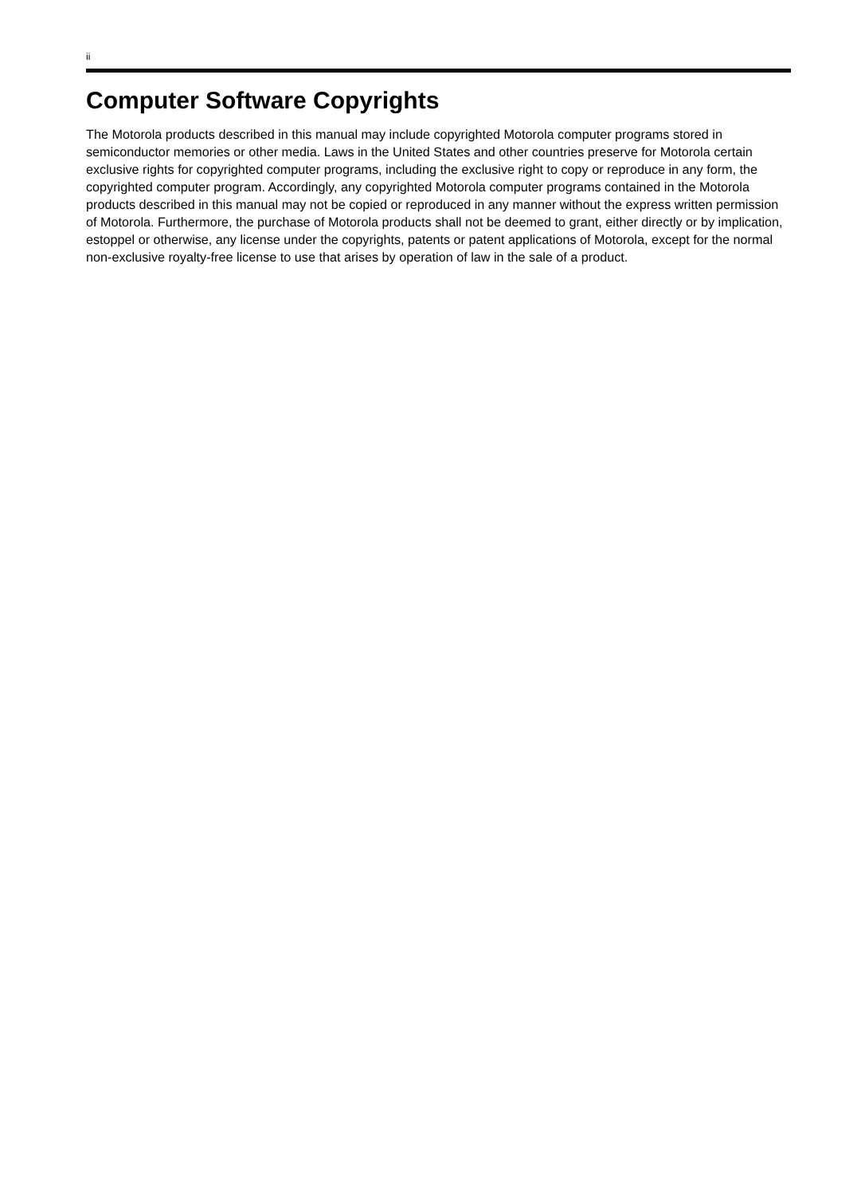ii
Computer Software Copyrights
The Motorola products described in this manual may include copyrighted Motorola computer programs stored in semiconductor memories or other media. Laws in the United States and other countries preserve for Motorola certain exclusive rights for copyrighted computer programs, including the exclusive right to copy or reproduce in any form, the copyrighted computer program. Accordingly, any copyrighted Motorola computer programs contained in the Motorola products described in this manual may not be copied or reproduced in any manner without the express written permission of Motorola. Furthermore, the purchase of Motorola products shall not be deemed to grant, either directly or by implication, estoppel or otherwise, any license under the copyrights, patents or patent applications of Motorola, except for the normal non-exclusive royalty-free license to use that arises by operation of law in the sale of a product.